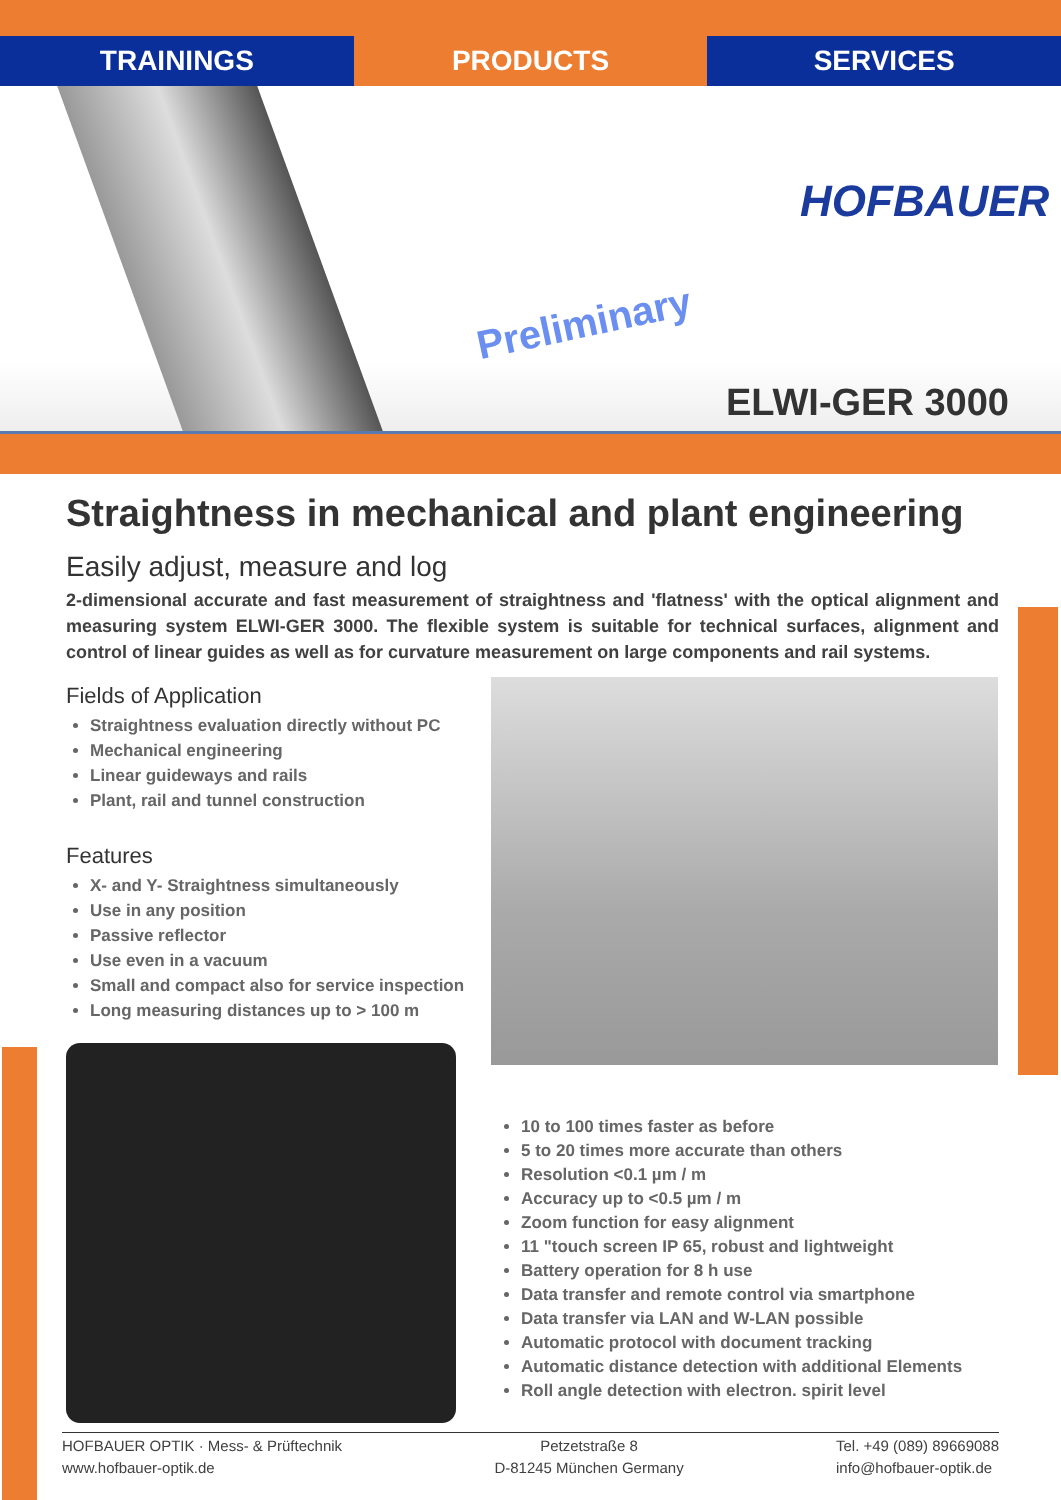TRAININGS PRODUCTS SERVICES
Preliminary
HOFBAUER
ELWI-GER 3000
Straightness in mechanical and plant engineering
Easily adjust, measure and log
2-dimensional accurate and fast measurement of straightness and 'flatness' with the optical alignment and measuring system ELWI-GER 3000. The flexible system is suitable for technical surfaces, alignment and control of linear guides as well as for curvature measurement on large components and rail systems.
Fields of Application
Straightness evaluation directly without PC
Mechanical engineering
Linear guideways and rails
Plant, rail and tunnel construction
Features
X- and Y- Straightness simultaneously
Use in any position
Passive reflector
Use even in a vacuum
Small and compact also for service inspection
Long measuring distances up to > 100 m
10 to 100 times faster as before
5 to 20 times more accurate than others
Resolution <0.1 µm / m
Accuracy up to <0.5 µm / m
Zoom function for easy alignment
11 "touch screen IP 65, robust and lightweight
Battery operation for 8 h use
Data transfer and remote control via smartphone
Data transfer via LAN and W-LAN possible
Automatic protocol with document tracking
Automatic distance detection with additional Elements
Roll angle detection with electron. spirit level
HOFBAUER OPTIK · Mess- & Prüftechnik
www.hofbauer-optik.de
Petzetstraße 8
D-81245 München Germany
Tel. +49 (089) 89669088
info@hofbauer-optik.de